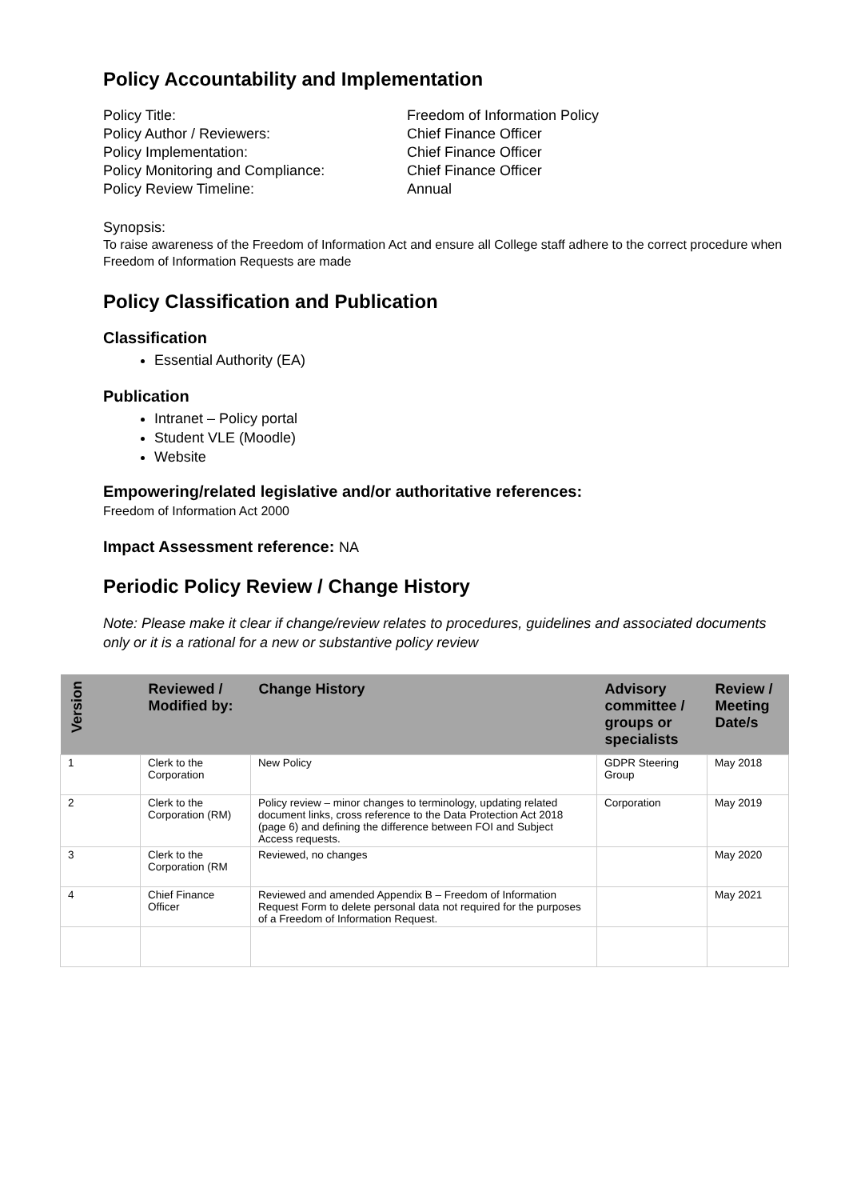Policy Accountability and Implementation
Policy Title:
Freedom of Information Policy
Policy Author / Reviewers:
Chief Finance Officer
Policy Implementation:
Chief Finance Officer
Policy Monitoring and Compliance:
Chief Finance Officer
Policy Review Timeline:
Annual
Synopsis:
To raise awareness of the Freedom of Information Act and ensure all College staff adhere to the correct procedure when Freedom of Information Requests are made
Policy Classification and Publication
Classification
Essential Authority (EA)
Publication
Intranet – Policy portal
Student VLE (Moodle)
Website
Empowering/related legislative and/or authoritative references:
Freedom of Information Act 2000
Impact Assessment reference: NA
Periodic Policy Review / Change History
Note: Please make it clear if change/review relates to procedures, guidelines and associated documents only or it is a rational for a new or substantive policy review
| Version | Reviewed / Modified by: | Change History | Advisory committee / groups or specialists | Review / Meeting Date/s |
| --- | --- | --- | --- | --- |
| 1 | Clerk to the Corporation | New Policy | GDPR Steering Group | May 2018 |
| 2 | Clerk to the Corporation (RM) | Policy review – minor changes to terminology, updating related document links, cross reference to the Data Protection Act 2018 (page 6) and defining the difference between FOI and Subject Access requests. | Corporation | May 2019 |
| 3 | Clerk to the Corporation (RM | Reviewed, no changes | | May 2020 |
| 4 | Chief Finance Officer | Reviewed and amended Appendix B – Freedom of Information Request Form to delete personal data not required for the purposes of a Freedom of Information Request. | | May 2021 |